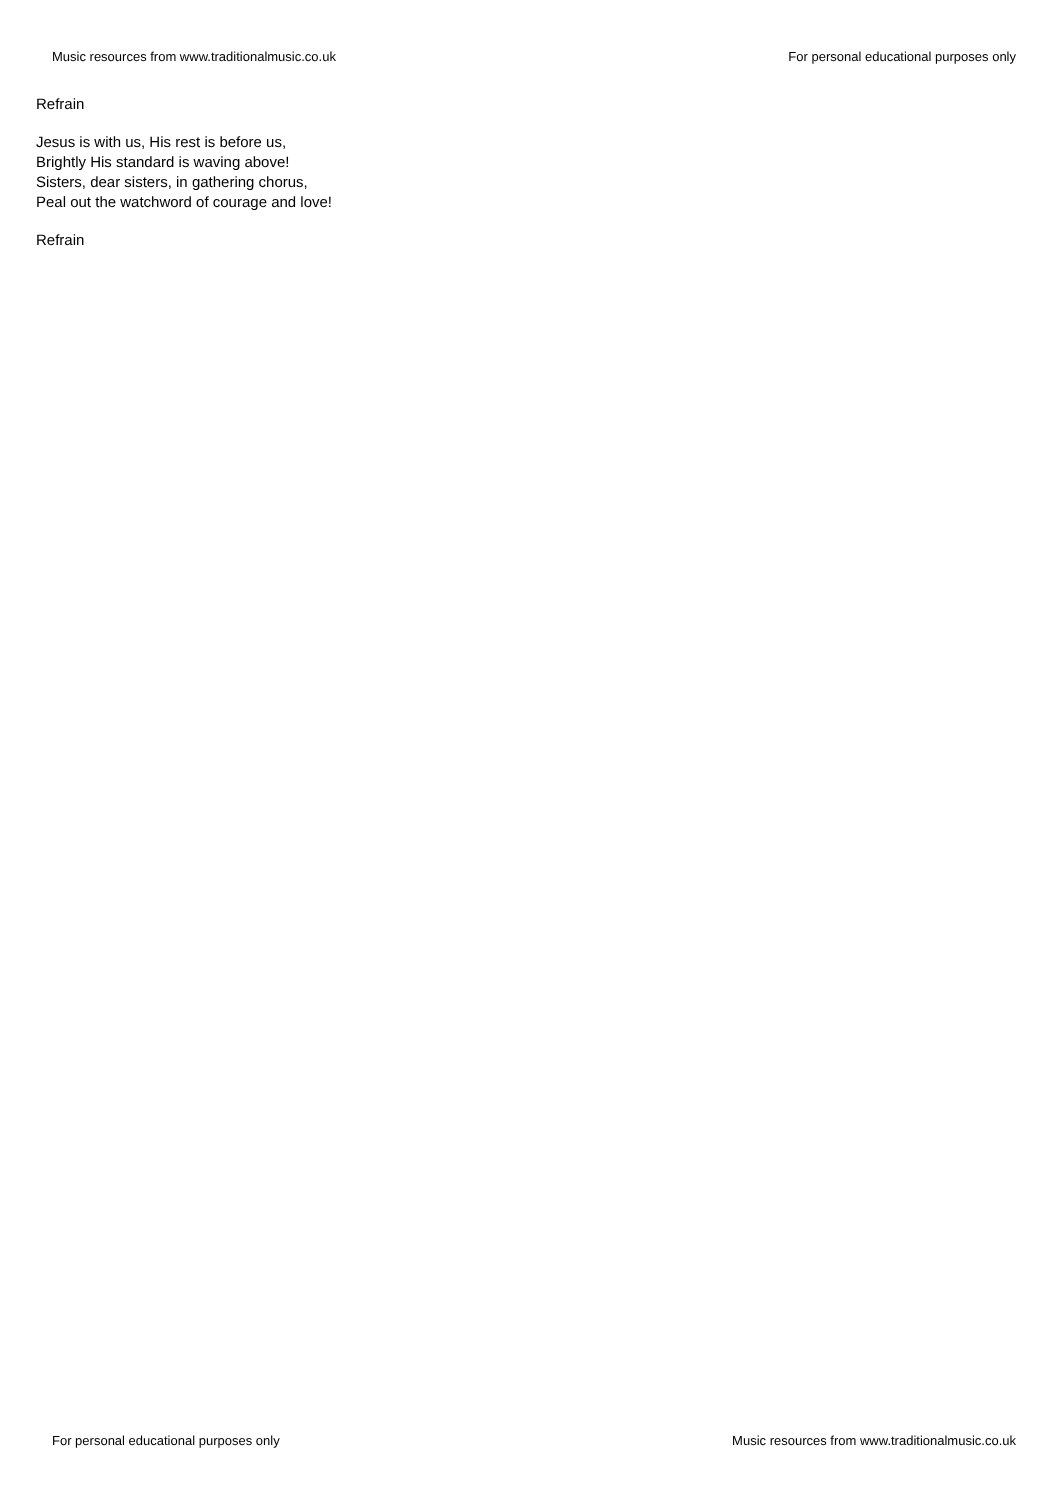Music resources from www.traditionalmusic.co.uk For personal educational purposes only
Refrain
Jesus is with us, His rest is before us,
Brightly His standard is waving above!
Sisters, dear sisters, in gathering chorus,
Peal out the watchword of courage and love!
Refrain
For personal educational purposes only Music resources from www.traditionalmusic.co.uk